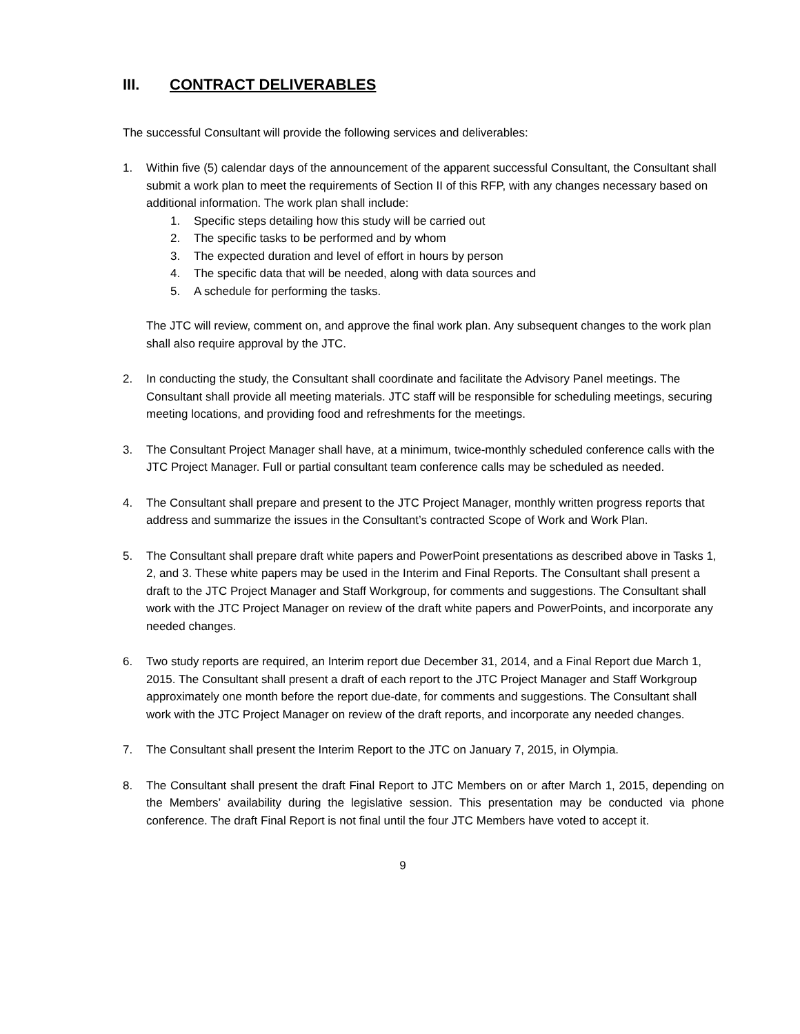III. CONTRACT DELIVERABLES
The successful Consultant will provide the following services and deliverables:
1. Within five (5) calendar days of the announcement of the apparent successful Consultant, the Consultant shall submit a work plan to meet the requirements of Section II of this RFP, with any changes necessary based on additional information. The work plan shall include:
1. Specific steps detailing how this study will be carried out
2. The specific tasks to be performed and by whom
3. The expected duration and level of effort in hours by person
4. The specific data that will be needed, along with data sources and
5. A schedule for performing the tasks.
The JTC will review, comment on, and approve the final work plan. Any subsequent changes to the work plan shall also require approval by the JTC.
2. In conducting the study, the Consultant shall coordinate and facilitate the Advisory Panel meetings. The Consultant shall provide all meeting materials. JTC staff will be responsible for scheduling meetings, securing meeting locations, and providing food and refreshments for the meetings.
3. The Consultant Project Manager shall have, at a minimum, twice-monthly scheduled conference calls with the JTC Project Manager. Full or partial consultant team conference calls may be scheduled as needed.
4. The Consultant shall prepare and present to the JTC Project Manager, monthly written progress reports that address and summarize the issues in the Consultant’s contracted Scope of Work and Work Plan.
5. The Consultant shall prepare draft white papers and PowerPoint presentations as described above in Tasks 1, 2, and 3. These white papers may be used in the Interim and Final Reports. The Consultant shall present a draft to the JTC Project Manager and Staff Workgroup, for comments and suggestions. The Consultant shall work with the JTC Project Manager on review of the draft white papers and PowerPoints, and incorporate any needed changes.
6. Two study reports are required, an Interim report due December 31, 2014, and a Final Report due March 1, 2015. The Consultant shall present a draft of each report to the JTC Project Manager and Staff Workgroup approximately one month before the report due-date, for comments and suggestions. The Consultant shall work with the JTC Project Manager on review of the draft reports, and incorporate any needed changes.
7. The Consultant shall present the Interim Report to the JTC on January 7, 2015, in Olympia.
8. The Consultant shall present the draft Final Report to JTC Members on or after March 1, 2015, depending on the Members’ availability during the legislative session. This presentation may be conducted via phone conference. The draft Final Report is not final until the four JTC Members have voted to accept it.
9